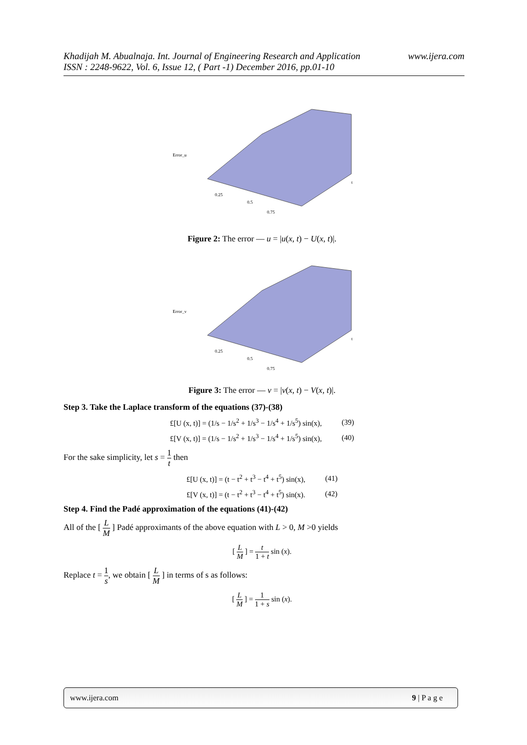www.ijera.com Khadijah M. Abualnaja. Int. Journal of Engineering Research and Application
ISSN : 2248-9622, Vol. 6, Issue 12, ( Part -1) December 2016, pp.01-10
Error_u
0.25
0.5
0.75
t
Figure 2: The error — u = |u(x, t) − U(x, t)|.
Error_v
0.25
0.5
0.75
t
Figure 3: The error — v = |v(x, t) − V(x, t)|.
Step 3. Take the Laplace transform of the equations (37)-(38)
£[U (x, t)] = (1/s − 1/s<sup>2</sup> + 1/s<sup>3</sup> − 1/s<sup>4</sup> + 1/s<sup>5</sup>) sin(x), (39)
£[V (x, t)] = (1/s − 1/s<sup>2</sup> + 1/s<sup>3</sup> − 1/s<sup>4</sup> + 1/s<sup>5</sup>) sin(x), (40)
For the sake simplicity, let s = 1 t then
£[U (x, t)] = (t − t<sup>2</sup> + t<sup>3</sup> − t<sup>4</sup> + t<sup>5</sup>) sin(x), (41)
£[V (x, t)] = (t − t<sup>2</sup> + t<sup>3</sup> − t<sup>4</sup> + t<sup>5</sup>) sin(x). (42)
Step 4. Find the Padé approximation of the equations (41)-(42)
All of the [ L M ] Padé approximants of the above equation with L > 0, M >0 yields
[ L M ] = t 1 + t sin (x).
Replace t = 1 s, we obtain [ L M ] in terms of s as follows:
[ L M ] = 1 1 + s sin (x).
www.ijera.com 9 | P a g e